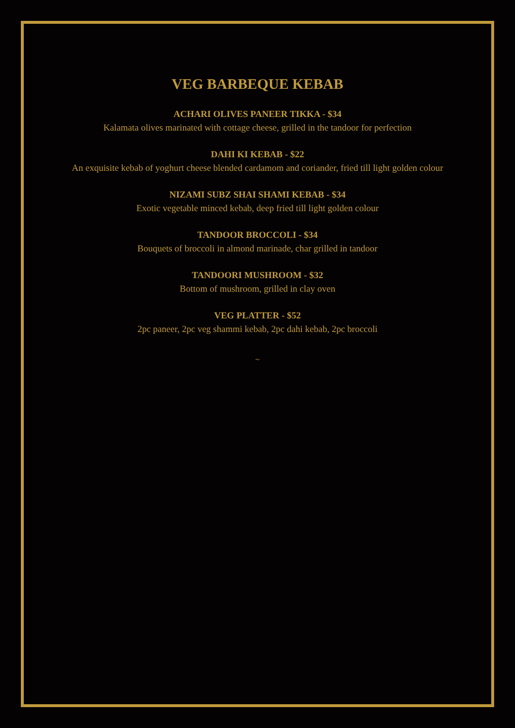VEG BARBEQUE KEBAB
ACHARI OLIVES PANEER TIKKA - $34
Kalamata olives marinated with cottage cheese, grilled in the tandoor for perfection
DAHI KI KEBAB - $22
An exquisite kebab of yoghurt cheese blended cardamom and coriander, fried till light golden colour
NIZAMI SUBZ SHAI SHAMI KEBAB - $34
Exotic vegetable minced kebab, deep fried till light golden colour
TANDOOR BROCCOLI - $34
Bouquets of broccoli in almond marinade, char grilled in tandoor
TANDOORI MUSHROOM - $32
Bottom of mushroom, grilled in clay oven
VEG PLATTER - $52
2pc paneer, 2pc veg shammi kebab, 2pc dahi kebab, 2pc broccoli
~